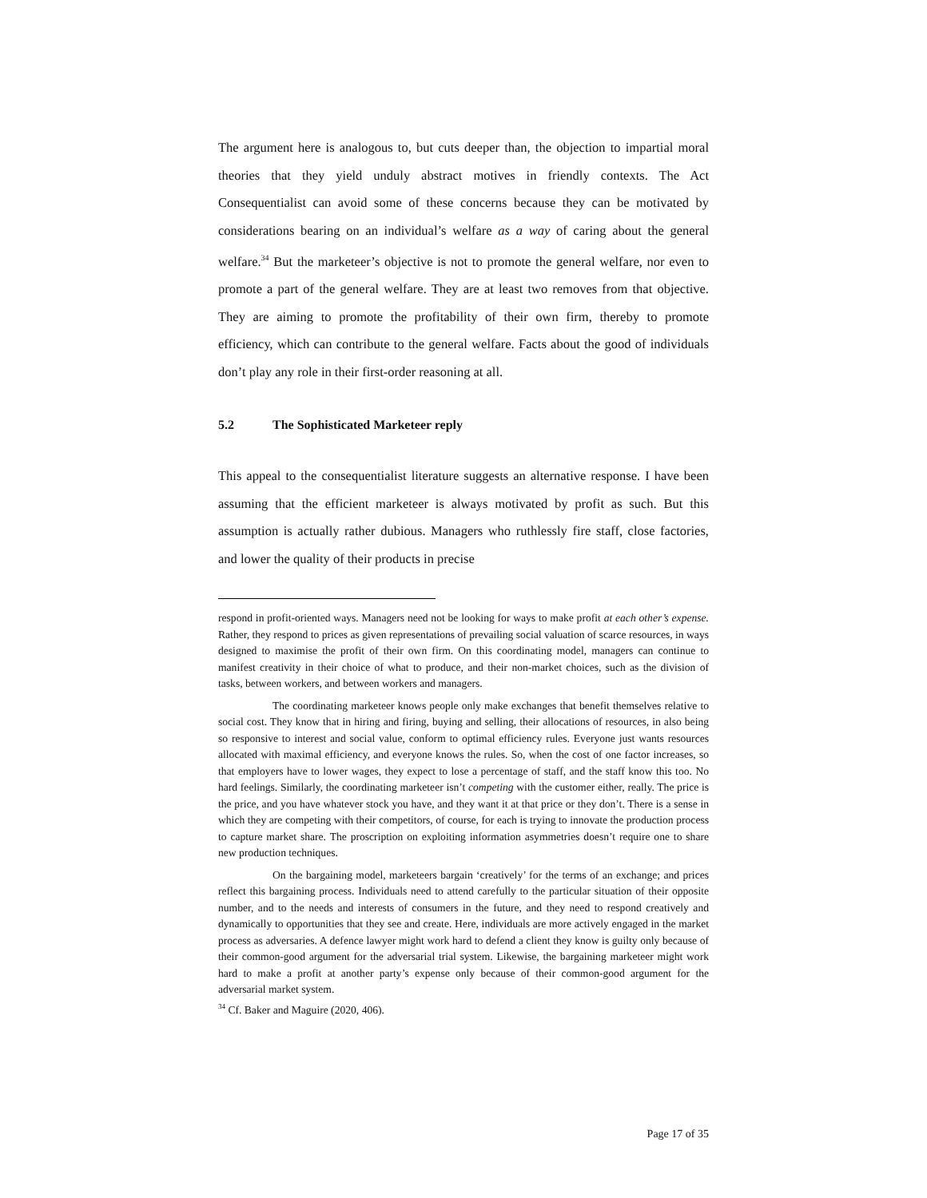The argument here is analogous to, but cuts deeper than, the objection to impartial moral theories that they yield unduly abstract motives in friendly contexts. The Act Consequentialist can avoid some of these concerns because they can be motivated by considerations bearing on an individual’s welfare as a way of caring about the general welfare.<sup>34</sup> But the marketeer’s objective is not to promote the general welfare, nor even to promote a part of the general welfare. They are at least two removes from that objective. They are aiming to promote the profitability of their own firm, thereby to promote efficiency, which can contribute to the general welfare. Facts about the good of individuals don’t play any role in their first-order reasoning at all.
5.2 The Sophisticated Marketeer reply
This appeal to the consequentialist literature suggests an alternative response. I have been assuming that the efficient marketeer is always motivated by profit as such. But this assumption is actually rather dubious. Managers who ruthlessly fire staff, close factories, and lower the quality of their products in precise
respond in profit-oriented ways. Managers need not be looking for ways to make profit at each other’s expense. Rather, they respond to prices as given representations of prevailing social valuation of scarce resources, in ways designed to maximise the profit of their own firm. On this coordinating model, managers can continue to manifest creativity in their choice of what to produce, and their non-market choices, such as the division of tasks, between workers, and between workers and managers.
The coordinating marketeer knows people only make exchanges that benefit themselves relative to social cost. They know that in hiring and firing, buying and selling, their allocations of resources, in also being so responsive to interest and social value, conform to optimal efficiency rules. Everyone just wants resources allocated with maximal efficiency, and everyone knows the rules. So, when the cost of one factor increases, so that employers have to lower wages, they expect to lose a percentage of staff, and the staff know this too. No hard feelings. Similarly, the coordinating marketeer isn’t competing with the customer either, really. The price is the price, and you have whatever stock you have, and they want it at that price or they don’t. There is a sense in which they are competing with their competitors, of course, for each is trying to innovate the production process to capture market share. The proscription on exploiting information asymmetries doesn’t require one to share new production techniques.
On the bargaining model, marketeers bargain ‘creatively’ for the terms of an exchange; and prices reflect this bargaining process. Individuals need to attend carefully to the particular situation of their opposite number, and to the needs and interests of consumers in the future, and they need to respond creatively and dynamically to opportunities that they see and create. Here, individuals are more actively engaged in the market process as adversaries. A defence lawyer might work hard to defend a client they know is guilty only because of their common-good argument for the adversarial trial system. Likewise, the bargaining marketeer might work hard to make a profit at another party’s expense only because of their common-good argument for the adversarial market system.
<sup>34</sup> Cf. Baker and Maguire (2020, 406).
Page 17 of 35